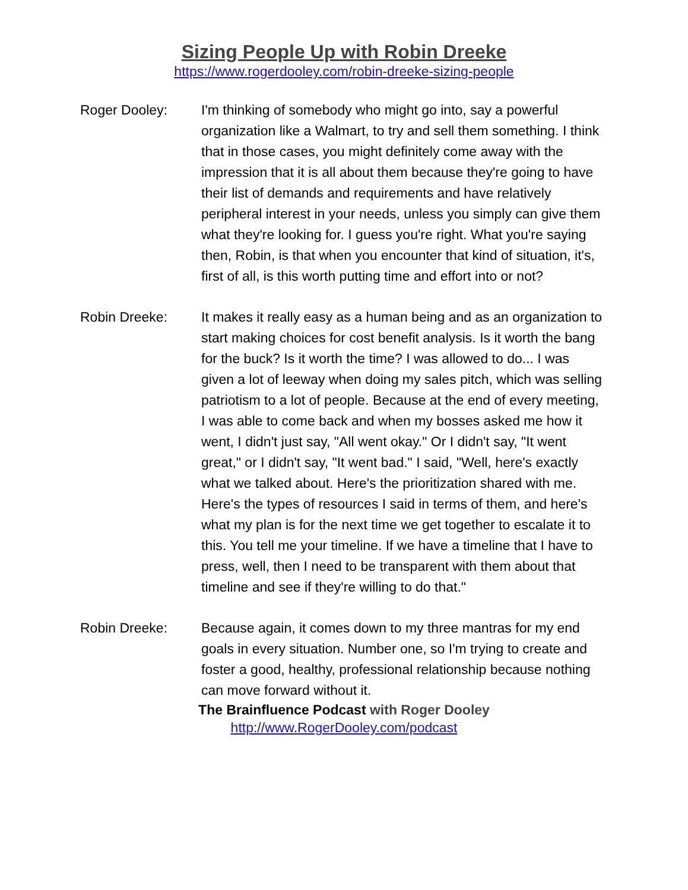Sizing People Up with Robin Dreeke
https://www.rogerdooley.com/robin-dreeke-sizing-people
Roger Dooley: I'm thinking of somebody who might go into, say a powerful organization like a Walmart, to try and sell them something. I think that in those cases, you might definitely come away with the impression that it is all about them because they're going to have their list of demands and requirements and have relatively peripheral interest in your needs, unless you simply can give them what they're looking for. I guess you're right. What you're saying then, Robin, is that when you encounter that kind of situation, it's, first of all, is this worth putting time and effort into or not?
Robin Dreeke: It makes it really easy as a human being and as an organization to start making choices for cost benefit analysis. Is it worth the bang for the buck? Is it worth the time? I was allowed to do... I was given a lot of leeway when doing my sales pitch, which was selling patriotism to a lot of people. Because at the end of every meeting, I was able to come back and when my bosses asked me how it went, I didn't just say, "All went okay." Or I didn't say, "It went great," or I didn't say, "It went bad." I said, "Well, here's exactly what we talked about. Here's the prioritization shared with me. Here's the types of resources I said in terms of them, and here's what my plan is for the next time we get together to escalate it to this. You tell me your timeline. If we have a timeline that I have to press, well, then I need to be transparent with them about that timeline and see if they're willing to do that."
Robin Dreeke: Because again, it comes down to my three mantras for my end goals in every situation. Number one, so I'm trying to create and foster a good, healthy, professional relationship because nothing can move forward without it.
The Brainfluence Podcast with Roger Dooley
http://www.RogerDooley.com/podcast